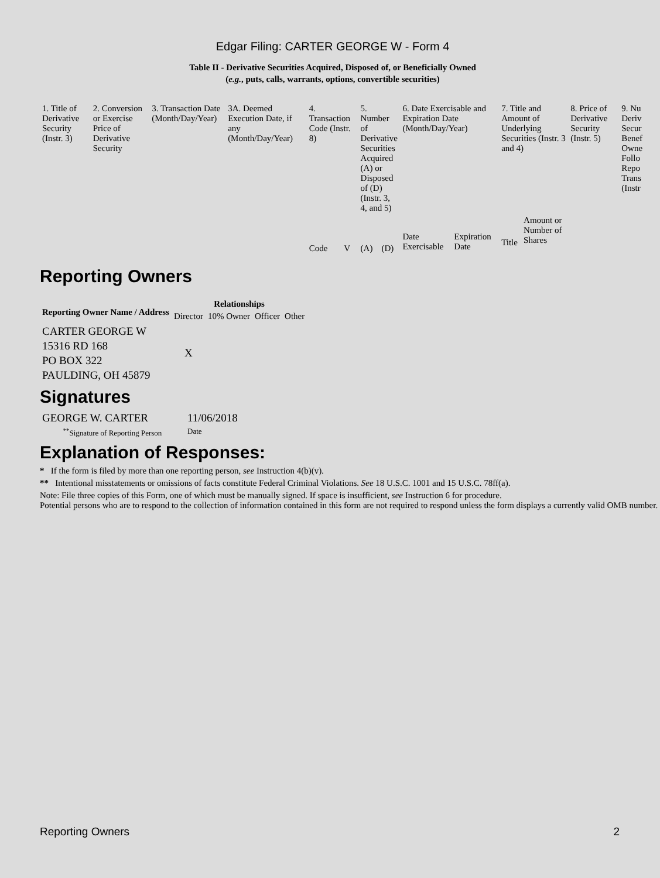Edgar Filing: CARTER GEORGE W - Form 4
Table II - Derivative Securities Acquired, Disposed of, or Beneficially Owned
(e.g., puts, calls, warrants, options, convertible securities)
| 1. Title of Derivative Security (Instr. 3) | 2. Conversion or Exercise Price of Derivative Security | 3. Transaction Date (Month/Day/Year) | 3A. Deemed Execution Date, if any (Month/Day/Year) | 4. Transaction Code (Instr. 8) | | 5. Number of Derivative Securities Acquired (A) or Disposed of (D) (Instr. 3, 4, and 5) | | 6. Date Exercisable and Expiration Date (Month/Day/Year) | | 7. Title and Amount of Underlying Securities (Instr. 3 and 4) | | 8. Price of Derivative Security (Instr. 5) | 9. Nu Deriv Secur Benef Owne Follo Repo Trans (Instr |
| | | | | Code | V | (A) | (D) | Date Exercisable | Expiration Date | Title | Amount or Number of Shares | | |
Reporting Owners
| Reporting Owner Name / Address | Relationships | | | |
| --- | --- | --- | --- | --- |
| | Director | 10% Owner | Officer | Other |
| CARTER GEORGE W 15316 RD 168 PO BOX 322 PAULDING, OH 45879 | X | | | |
Signatures
| GEORGE W. CARTER | 11/06/2018 |
| <sup>**</sup> Signature of Reporting Person | Date |
Explanation of Responses:
* If the form is filed by more than one reporting person, see Instruction 4(b)(v).
** Intentional misstatements or omissions of facts constitute Federal Criminal Violations. See 18 U.S.C. 1001 and 15 U.S.C. 78ff(a).
Note: File three copies of this Form, one of which must be manually signed. If space is insufficient, see Instruction 6 for procedure.
Potential persons who are to respond to the collection of information contained in this form are not required to respond unless the form displays a currently valid OMB number.
Reporting Owners 2